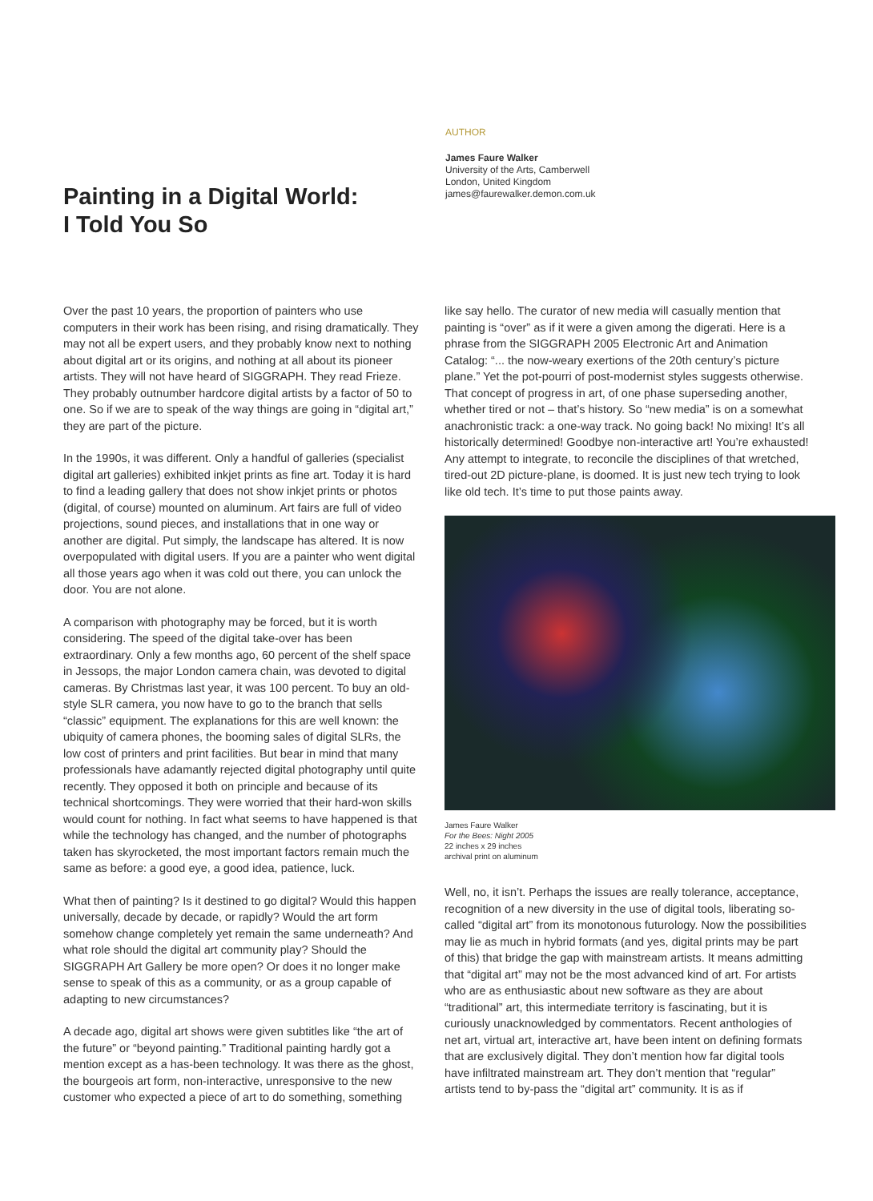Painting in a Digital World:
I Told You So
AUTHOR
James Faure Walker
University of the Arts, Camberwell
London, United Kingdom
james@faurewalker.demon.com.uk
Over the past 10 years, the proportion of painters who use computers in their work has been rising, and rising dramatically. They may not all be expert users, and they probably know next to nothing about digital art or its origins, and nothing at all about its pioneer artists. They will not have heard of SIGGRAPH. They read Frieze. They probably outnumber hardcore digital artists by a factor of 50 to one. So if we are to speak of the way things are going in “digital art,” they are part of the picture.
In the 1990s, it was different. Only a handful of galleries (specialist digital art galleries) exhibited inkjet prints as fine art. Today it is hard to find a leading gallery that does not show inkjet prints or photos (digital, of course) mounted on aluminum. Art fairs are full of video projections, sound pieces, and installations that in one way or another are digital. Put simply, the landscape has altered. It is now overpopulated with digital users. If you are a painter who went digital all those years ago when it was cold out there, you can unlock the door. You are not alone.
A comparison with photography may be forced, but it is worth considering. The speed of the digital take-over has been extraordinary. Only a few months ago, 60 percent of the shelf space in Jessops, the major London camera chain, was devoted to digital cameras. By Christmas last year, it was 100 percent. To buy an old-style SLR camera, you now have to go to the branch that sells “classic” equipment. The explanations for this are well known: the ubiquity of camera phones, the booming sales of digital SLRs, the low cost of printers and print facilities. But bear in mind that many professionals have adamantly rejected digital photography until quite recently. They opposed it both on principle and because of its technical shortcomings. They were worried that their hard-won skills would count for nothing. In fact what seems to have happened is that while the technology has changed, and the number of photographs taken has skyrocketed, the most important factors remain much the same as before: a good eye, a good idea, patience, luck.
What then of painting? Is it destined to go digital? Would this happen universally, decade by decade, or rapidly? Would the art form somehow change completely yet remain the same underneath? And what role should the digital art community play? Should the SIGGRAPH Art Gallery be more open? Or does it no longer make sense to speak of this as a community, or as a group capable of adapting to new circumstances?
A decade ago, digital art shows were given subtitles like “the art of the future” or “beyond painting.” Traditional painting hardly got a mention except as a has-been technology. It was there as the ghost, the bourgeois art form, non-interactive, unresponsive to the new customer who expected a piece of art to do something, something
like say hello. The curator of new media will casually mention that painting is “over” as if it were a given among the digerati. Here is a phrase from the SIGGRAPH 2005 Electronic Art and Animation Catalog: “... the now-weary exertions of the 20th century’s picture plane.” Yet the pot-pourri of post-modernist styles suggests otherwise. That concept of progress in art, of one phase superseding another, whether tired or not – that’s history. So “new media” is on a somewhat anachronistic track: a one-way track. No going back! No mixing! It’s all historically determined! Goodbye non-interactive art! You’re exhausted! Any attempt to integrate, to reconcile the disciplines of that wretched, tired-out 2D picture-plane, is doomed. It is just new tech trying to look like old tech. It’s time to put those paints away.
James Faure Walker
For the Bees: Night 2005
22 inches x 29 inches
archival print on aluminum
Well, no, it isn’t. Perhaps the issues are really tolerance, acceptance, recognition of a new diversity in the use of digital tools, liberating so-called “digital art” from its monotonous futurology. Now the possibilities may lie as much in hybrid formats (and yes, digital prints may be part of this) that bridge the gap with mainstream artists. It means admitting that “digital art” may not be the most advanced kind of art. For artists who are as enthusiastic about new software as they are about “traditional” art, this intermediate territory is fascinating, but it is curiously unacknowledged by commentators. Recent anthologies of net art, virtual art, interactive art, have been intent on defining formats that are exclusively digital. They don’t mention how far digital tools have infiltrated mainstream art. They don’t mention that “regular” artists tend to by-pass the “digital art” community. It is as if